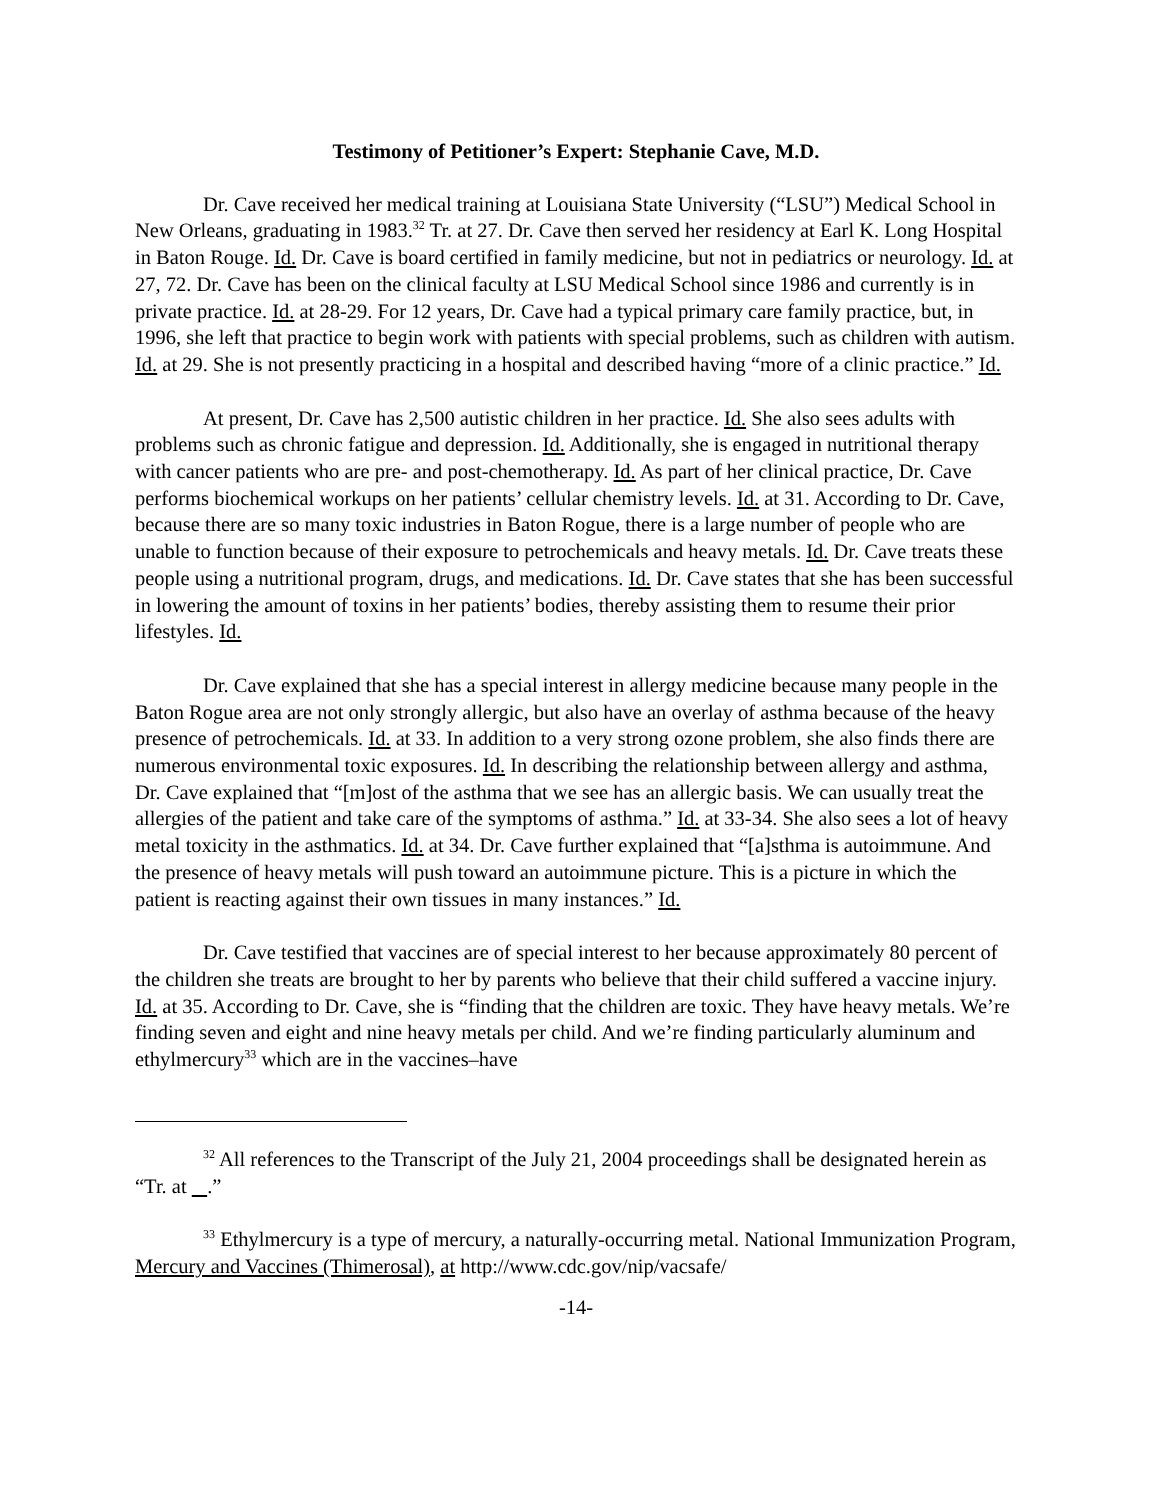Testimony of Petitioner’s Expert: Stephanie Cave, M.D.
Dr. Cave received her medical training at Louisiana State University (“LSU”) Medical School in New Orleans, graduating in 1983.<sup>32</sup> Tr. at 27. Dr. Cave then served her residency at Earl K. Long Hospital in Baton Rouge. Id. Dr. Cave is board certified in family medicine, but not in pediatrics or neurology. Id. at 27, 72. Dr. Cave has been on the clinical faculty at LSU Medical School since 1986 and currently is in private practice. Id. at 28-29. For 12 years, Dr. Cave had a typical primary care family practice, but, in 1996, she left that practice to begin work with patients with special problems, such as children with autism. Id. at 29. She is not presently practicing in a hospital and described having “more of a clinic practice.” Id.
At present, Dr. Cave has 2,500 autistic children in her practice. Id. She also sees adults with problems such as chronic fatigue and depression. Id. Additionally, she is engaged in nutritional therapy with cancer patients who are pre- and post-chemotherapy. Id. As part of her clinical practice, Dr. Cave performs biochemical workups on her patients’ cellular chemistry levels. Id. at 31. According to Dr. Cave, because there are so many toxic industries in Baton Rogue, there is a large number of people who are unable to function because of their exposure to petrochemicals and heavy metals. Id. Dr. Cave treats these people using a nutritional program, drugs, and medications. Id. Dr. Cave states that she has been successful in lowering the amount of toxins in her patients’ bodies, thereby assisting them to resume their prior lifestyles. Id.
Dr. Cave explained that she has a special interest in allergy medicine because many people in the Baton Rogue area are not only strongly allergic, but also have an overlay of asthma because of the heavy presence of petrochemicals. Id. at 33. In addition to a very strong ozone problem, she also finds there are numerous environmental toxic exposures. Id. In describing the relationship between allergy and asthma, Dr. Cave explained that “[m]ost of the asthma that we see has an allergic basis. We can usually treat the allergies of the patient and take care of the symptoms of asthma.” Id. at 33-34. She also sees a lot of heavy metal toxicity in the asthmatics. Id. at 34. Dr. Cave further explained that “[a]sthma is autoimmune. And the presence of heavy metals will push toward an autoimmune picture. This is a picture in which the patient is reacting against their own tissues in many instances.” Id.
Dr. Cave testified that vaccines are of special interest to her because approximately 80 percent of the children she treats are brought to her by parents who believe that their child suffered a vaccine injury. Id. at 35. According to Dr. Cave, she is “finding that the children are toxic. They have heavy metals. We’re finding seven and eight and nine heavy metals per child. And we’re finding particularly aluminum and ethylmercury<sup>33</sup> which are in the vaccines–have
<sup>32</sup> All references to the Transcript of the July 21, 2004 proceedings shall be designated herein as “Tr. at .”
<sup>33</sup> Ethylmercury is a type of mercury, a naturally-occurring metal. National Immunization Program, Mercury and Vaccines (Thimerosal), at http://www.cdc.gov/nip/vacsafe/
-14-